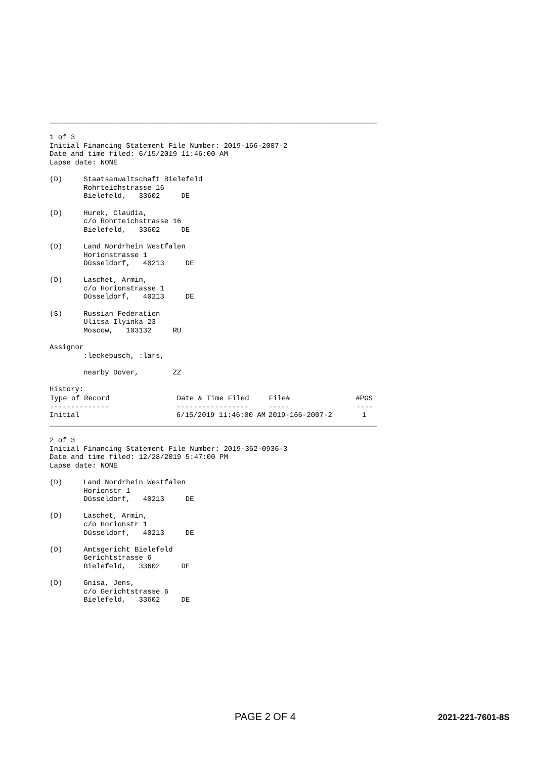_____________________________________________________________________________

1 of 3
Initial Financing Statement File Number: 2019-166-2007-2
Date and time filed: 6/15/2019 11:46:00 AM
Lapse date: NONE

(D)     Staatsanwaltschaft Bielefeld
        Rohrteichstrasse 16
        Bielefeld,   33602     DE

(D)     Hurek, Claudia,
        c/o Rohrteichstrasse 16
        Bielefeld,   33602     DE

(D)     Land Nordrhein Westfalen
        Horionstrasse 1
        Düsseldorf,   40213     DE

(D)     Laschet, Armin,
        c/o Horionstrasse 1
        Düsseldorf,   40213     DE

(S)     Russian Federation
        Ulitsa Ilyinka 23
        Moscow,   103132     RU

Assignor
        :leckebusch, :lars,

        nearby Dover,        ZZ

History:
| Type of Record | Date & Time Filed | File# | #PGS |
| --- | --- | --- | --- |
| -------------- | ----------------- | ----- | ---- |
| Initial | 6/15/2019 11:46:00 AM | 2019-166-2007-2 | 1 |
_____________________________________________________________________________

2 of 3
Initial Financing Statement File Number: 2019-362-0936-3
Date and time filed: 12/28/2019 5:47:00 PM
Lapse date: NONE

(D)     Land Nordrhein Westfalen
        Horionstr 1
        Düsseldorf,   40213     DE

(D)     Laschet, Armin,
        c/o Horionstr 1
        Düsseldorf,   40213     DE

(D)     Amtsgericht Bielefeld
        Gerichtstrasse 6
        Bielefeld,   33602     DE

(D)     Gnisa, Jens,
        c/o Gerichtstrasse 6
        Bielefeld,   33602     DE
PAGE 2 OF 4 2021-221-7601-8S